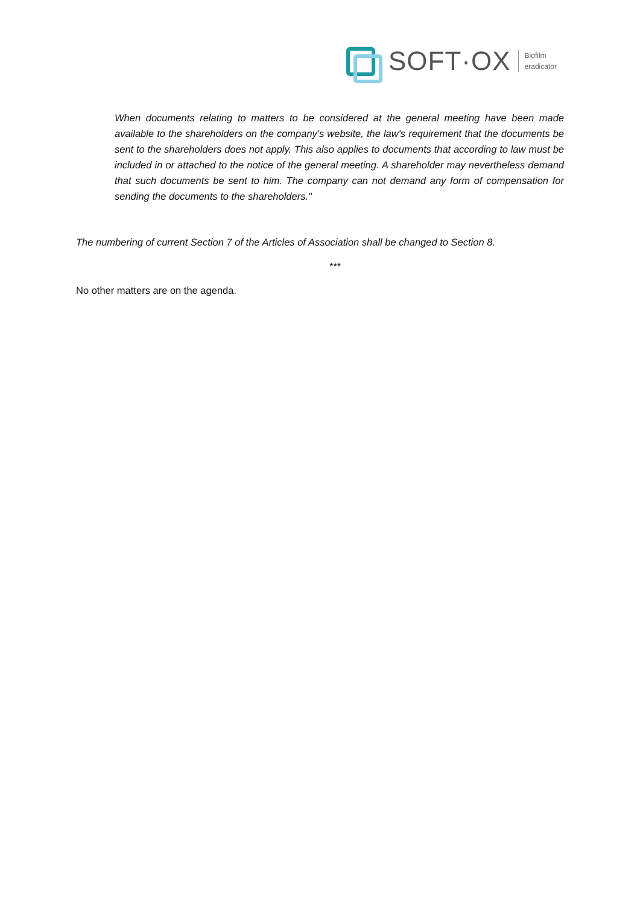SOFT·OX
Biofilm
eradicator
When documents relating to matters to be considered at the general meeting have been made available to the shareholders on the company's website, the law's requirement that the documents be sent to the shareholders does not apply. This also applies to documents that according to law must be included in or attached to the notice of the general meeting. A shareholder may nevertheless demand that such documents be sent to him. The company can not demand any form of compensation for sending the documents to the shareholders."
The numbering of current Section 7 of the Articles of Association shall be changed to Section 8.
***
No other matters are on the agenda.